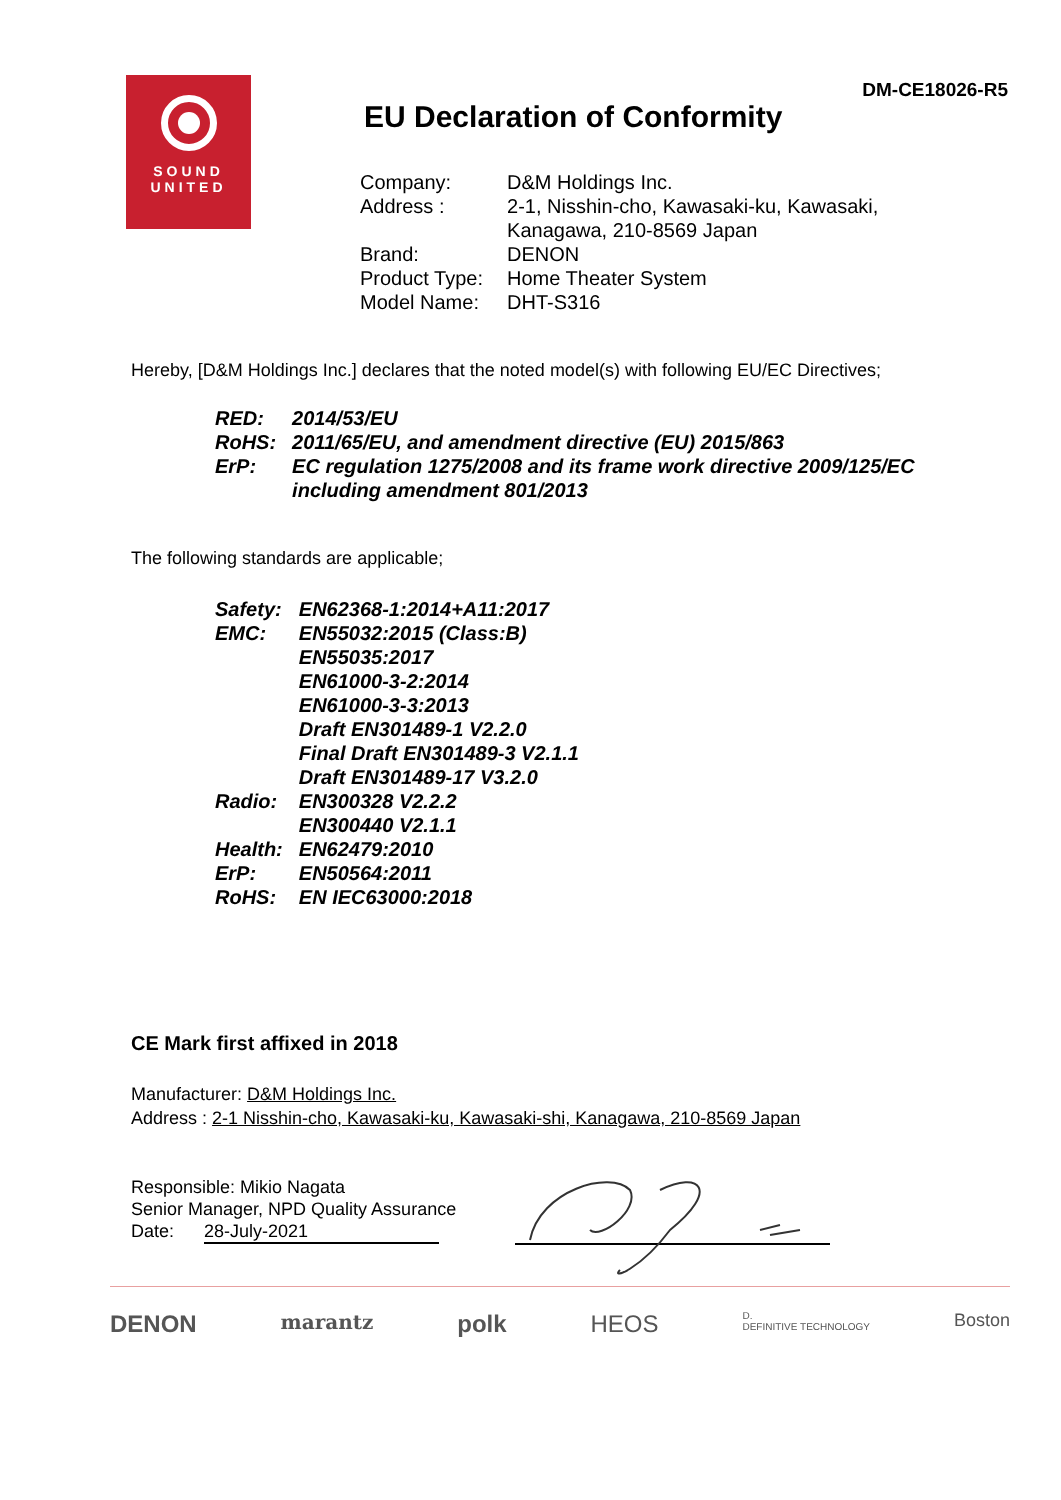SOUND
UNITED
DM-CE18026-R5
EU Declaration of Conformity
| Company: | D&M Holdings Inc. |
| Address : | 2-1, Nisshin-cho, Kawasaki-ku, Kawasaki, Kanagawa, 210-8569 Japan |
| Brand: | DENON |
| Product Type: | Home Theater System |
| Model Name: | DHT-S316 |
Hereby, [D&M Holdings Inc.] declares that the noted model(s) with following EU/EC Directives;
| RED: | 2014/53/EU |
| RoHS: | 2011/65/EU, and amendment directive (EU) 2015/863 |
| ErP: | EC regulation 1275/2008 and its frame work directive 2009/125/EC including amendment 801/2013 |
The following standards are applicable;
| Safety: | EN62368-1:2014+A11:2017 |
| EMC: | EN55032:2015 (Class:B) EN55035:2017 EN61000-3-2:2014 EN61000-3-3:2013 Draft EN301489-1 V2.2.0 Final Draft EN301489-3 V2.1.1 Draft EN301489-17 V3.2.0 |
| Radio: | EN300328 V2.2.2 EN300440 V2.1.1 |
| Health: | EN62479:2010 |
| ErP: | EN50564:2011 |
| RoHS: | EN IEC63000:2018 |
CE Mark first affixed in 2018
Manufacturer: D&M Holdings Inc.
Address : 2-1 Nisshin-cho, Kawasaki-ku, Kawasaki-shi, Kanagawa, 210-8569 Japan
Responsible: Mikio Nagata
Senior Manager, NPD Quality Assurance
Date: 28-July-2021
DENON marantz polk HEOS D.
DEFINITIVE TECHNOLOGY Boston